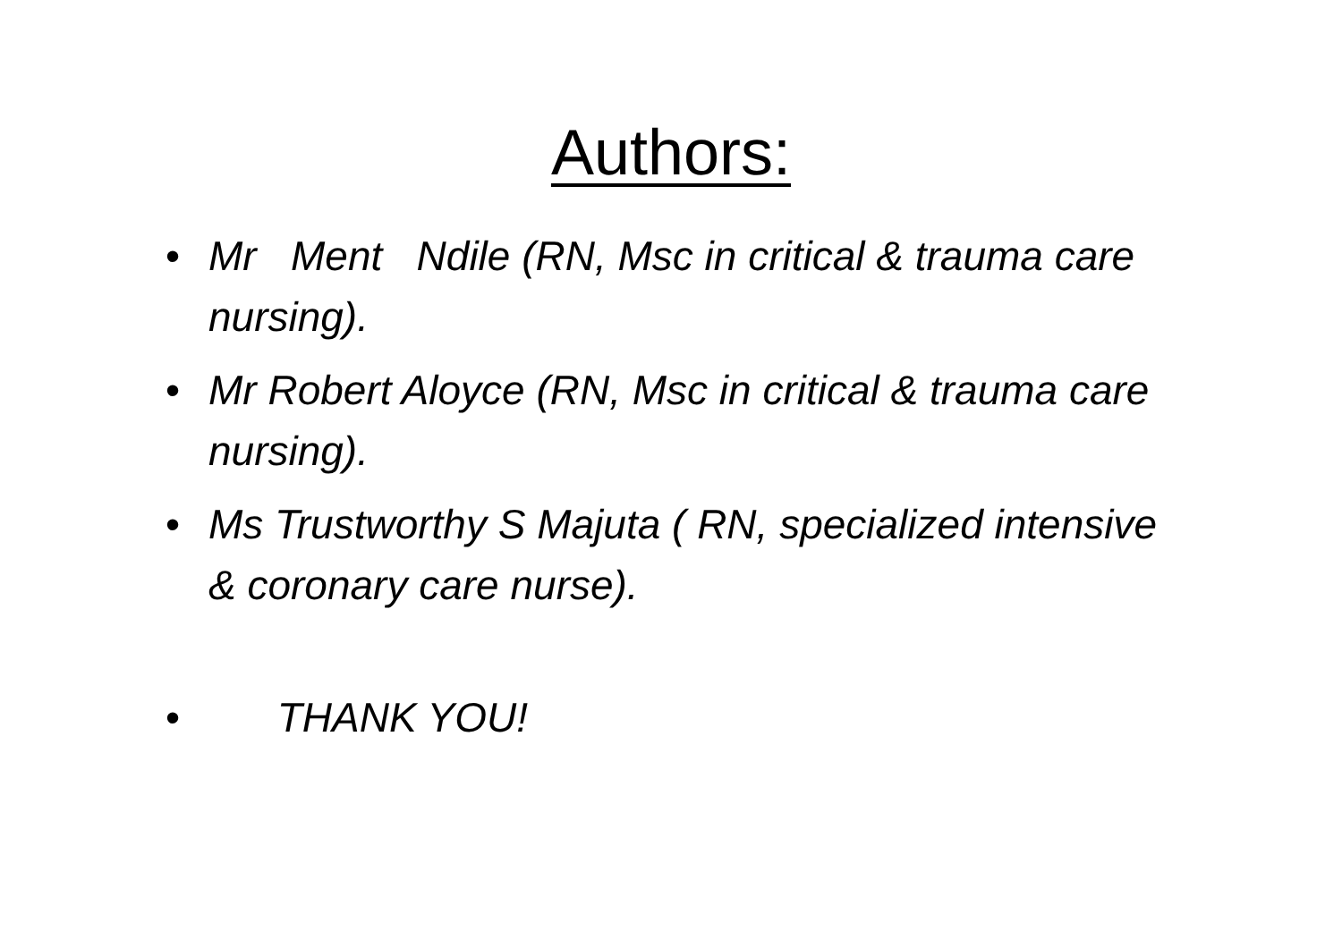Authors:
• Mr Ment Ndile (RN, Msc in critical & trauma care nursing).
• Mr Robert Aloyce (RN, Msc in critical & trauma care nursing).
• Ms Trustworthy S Majuta ( RN, specialized intensive & coronary care nurse).
• THANK YOU!